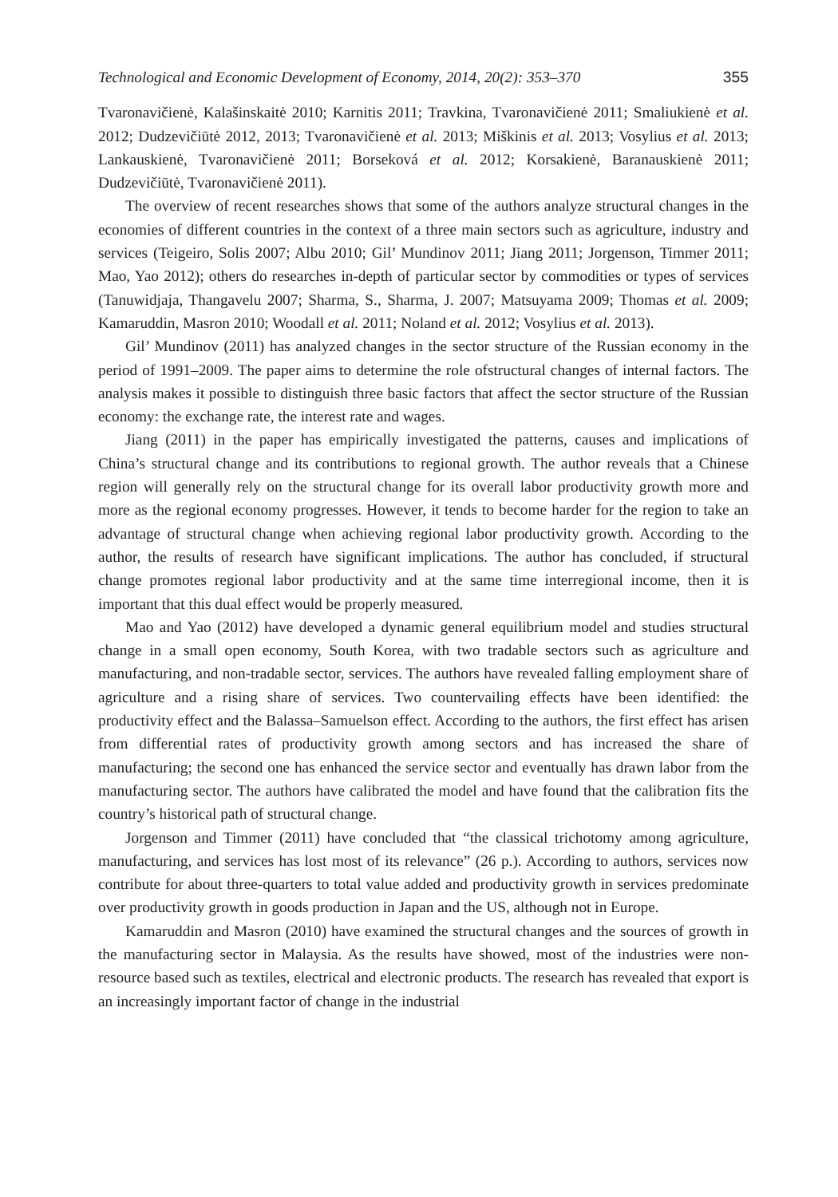Technological and Economic Development of Economy, 2014, 20(2): 353–370 355
Tvaronavičienė, Kalašinskaitė 2010; Karnitis 2011; Travkina, Tvaronavičienė 2011; Smaliukienė et al. 2012; Dudzevičiūtė 2012, 2013; Tvaronavičienė et al. 2013; Miškinis et al. 2013; Vosylius et al. 2013; Lankauskienė, Tvaronavičienė 2011; Borseková et al. 2012; Korsakienė, Baranauskienė 2011; Dudzevičiūtė, Tvaronavičienė 2011).
The overview of recent researches shows that some of the authors analyze structural changes in the economies of different countries in the context of a three main sectors such as agriculture, industry and services (Teigeiro, Solis 2007; Albu 2010; Gil’ Mundinov 2011; Jiang 2011; Jorgenson, Timmer 2011; Mao, Yao 2012); others do researches in-depth of particular sector by commodities or types of services (Tanuwidjaja, Thangavelu 2007; Sharma, S., Sharma, J. 2007; Matsuyama 2009; Thomas et al. 2009; Kamaruddin, Masron 2010; Woodall et al. 2011; Noland et al. 2012; Vosylius et al. 2013).
Gil’ Mundinov (2011) has analyzed changes in the sector structure of the Russian economy in the period of 1991–2009. The paper aims to determine the role ofstructural changes of internal factors. The analysis makes it possible to distinguish three basic factors that affect the sector structure of the Russian economy: the exchange rate, the interest rate and wages.
Jiang (2011) in the paper has empirically investigated the patterns, causes and implications of China’s structural change and its contributions to regional growth. The author reveals that a Chinese region will generally rely on the structural change for its overall labor productivity growth more and more as the regional economy progresses. However, it tends to become harder for the region to take an advantage of structural change when achieving regional labor productivity growth. According to the author, the results of research have significant implications. The author has concluded, if structural change promotes regional labor productivity and at the same time interregional income, then it is important that this dual effect would be properly measured.
Mao and Yao (2012) have developed a dynamic general equilibrium model and studies structural change in a small open economy, South Korea, with two tradable sectors such as agriculture and manufacturing, and non-tradable sector, services. The authors have revealed falling employment share of agriculture and a rising share of services. Two countervailing effects have been identified: the productivity effect and the Balassa–Samuelson effect. According to the authors, the first effect has arisen from differential rates of productivity growth among sectors and has increased the share of manufacturing; the second one has enhanced the service sector and eventually has drawn labor from the manufacturing sector. The authors have calibrated the model and have found that the calibration fits the country’s historical path of structural change.
Jorgenson and Timmer (2011) have concluded that “the classical trichotomy among agriculture, manufacturing, and services has lost most of its relevance” (26 p.). According to authors, services now contribute for about three-quarters to total value added and productivity growth in services predominate over productivity growth in goods production in Japan and the US, although not in Europe.
Kamaruddin and Masron (2010) have examined the structural changes and the sources of growth in the manufacturing sector in Malaysia. As the results have showed, most of the industries were non-resource based such as textiles, electrical and electronic products. The research has revealed that export is an increasingly important factor of change in the industrial